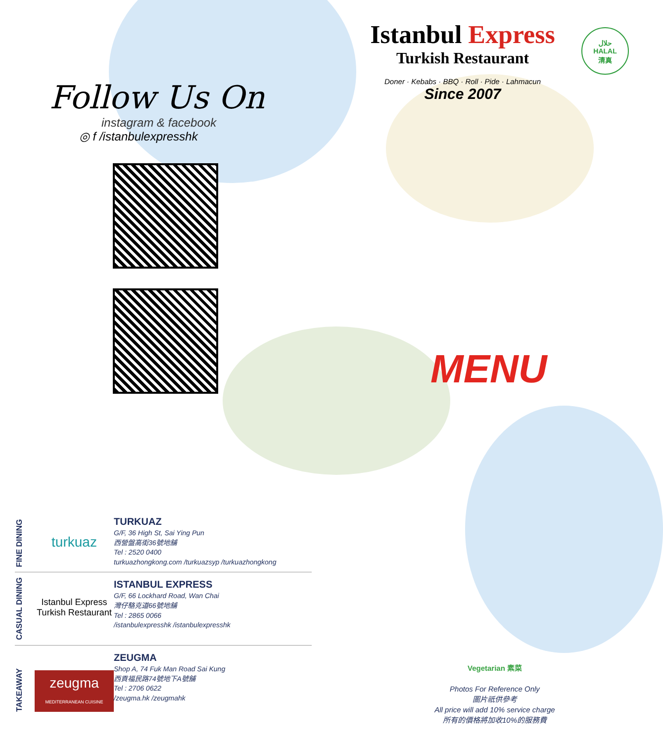Follow Us On
instagram & facebook
◎ f /istanbulexpresshk
Istanbul Express
Turkish Restaurant
Doner · Kebabs · BBQ · Roll · Pide · Lahmacun
Since 2007
حلال
HALAL
清真
MENU
FINE DINING
turkuaz
TURKUAZ
G/F, 36 High St, Sai Ying Pun
西營盤高街36號地舖
Tel : 2520 0400
turkuazhongkong.com /turkuazsyp /turkuazhongkong
CASUAL DINING
Istanbul Express
Turkish Restaurant
ISTANBUL EXPRESS
G/F, 66 Lockhard Road, Wan Chai
灣仔駱克道66號地舖
Tel : 2865 0066
/istanbulexpresshk /istanbulexpresshk
TAKEAWAY
zeugma
MEDITERRANEAN CUISINE
ZEUGMA
Shop A, 74 Fuk Man Road Sai Kung
西貢福民路74號地下A號舖
Tel : 2706 0622
/zeugma.hk /zeugmahk
Vegetarian 素菜
Photos For Reference Only
圖片祇供參考
All price will add 10% service charge
所有的價格將加收10%的服務費